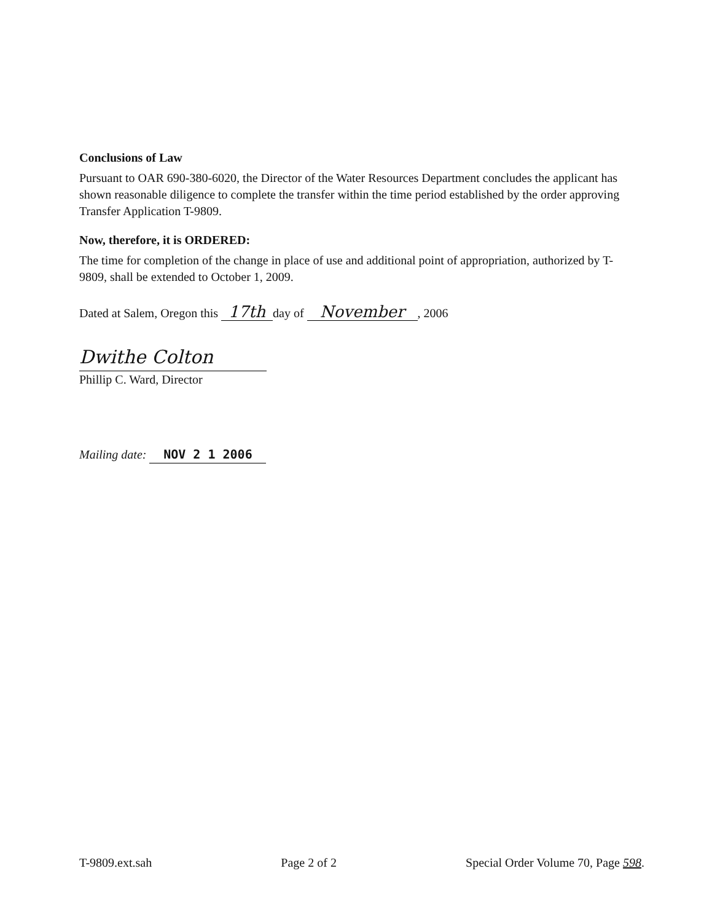Conclusions of Law
Pursuant to OAR 690-380-6020, the Director of the Water Resources Department concludes the applicant has shown reasonable diligence to complete the transfer within the time period established by the order approving Transfer Application T-9809.
Now, therefore, it is ORDERED:
The time for completion of the change in place of use and additional point of appropriation, authorized by T-9809, shall be extended to October 1, 2009.
Dated at Salem, Oregon this 17th day of November, 2006
Dwithe Colton
Phillip C. Ward, Director
Mailing date: NOV 2 1 2006
T-9809.ext.sah Page 2 of 2 Special Order Volume 70, Page 598.